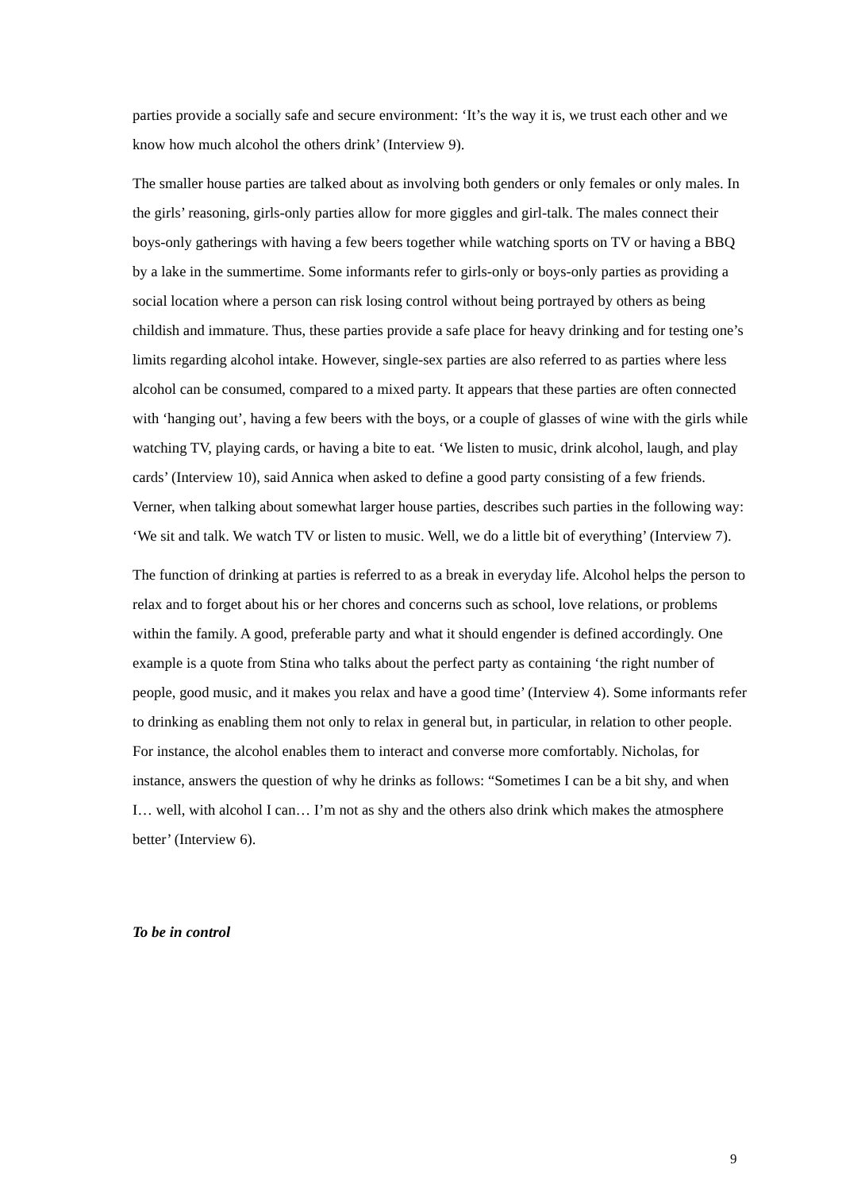parties provide a socially safe and secure environment: ‘It’s the way it is, we trust each other and we know how much alcohol the others drink’ (Interview 9).
The smaller house parties are talked about as involving both genders or only females or only males. In the girls’ reasoning, girls-only parties allow for more giggles and girl-talk. The males connect their boys-only gatherings with having a few beers together while watching sports on TV or having a BBQ by a lake in the summertime. Some informants refer to girls-only or boys-only parties as providing a social location where a person can risk losing control without being portrayed by others as being childish and immature. Thus, these parties provide a safe place for heavy drinking and for testing one’s limits regarding alcohol intake. However, single-sex parties are also referred to as parties where less alcohol can be consumed, compared to a mixed party. It appears that these parties are often connected with ‘hanging out’, having a few beers with the boys, or a couple of glasses of wine with the girls while watching TV, playing cards, or having a bite to eat. ‘We listen to music, drink alcohol, laugh, and play cards’ (Interview 10), said Annica when asked to define a good party consisting of a few friends. Verner, when talking about somewhat larger house parties, describes such parties in the following way: ‘We sit and talk. We watch TV or listen to music. Well, we do a little bit of everything’ (Interview 7).
The function of drinking at parties is referred to as a break in everyday life. Alcohol helps the person to relax and to forget about his or her chores and concerns such as school, love relations, or problems within the family. A good, preferable party and what it should engender is defined accordingly. One example is a quote from Stina who talks about the perfect party as containing ‘the right number of people, good music, and it makes you relax and have a good time’ (Interview 4). Some informants refer to drinking as enabling them not only to relax in general but, in particular, in relation to other people. For instance, the alcohol enables them to interact and converse more comfortably. Nicholas, for instance, answers the question of why he drinks as follows: “Sometimes I can be a bit shy, and when I… well, with alcohol I can… I’m not as shy and the others also drink which makes the atmosphere better’ (Interview 6).
To be in control
9